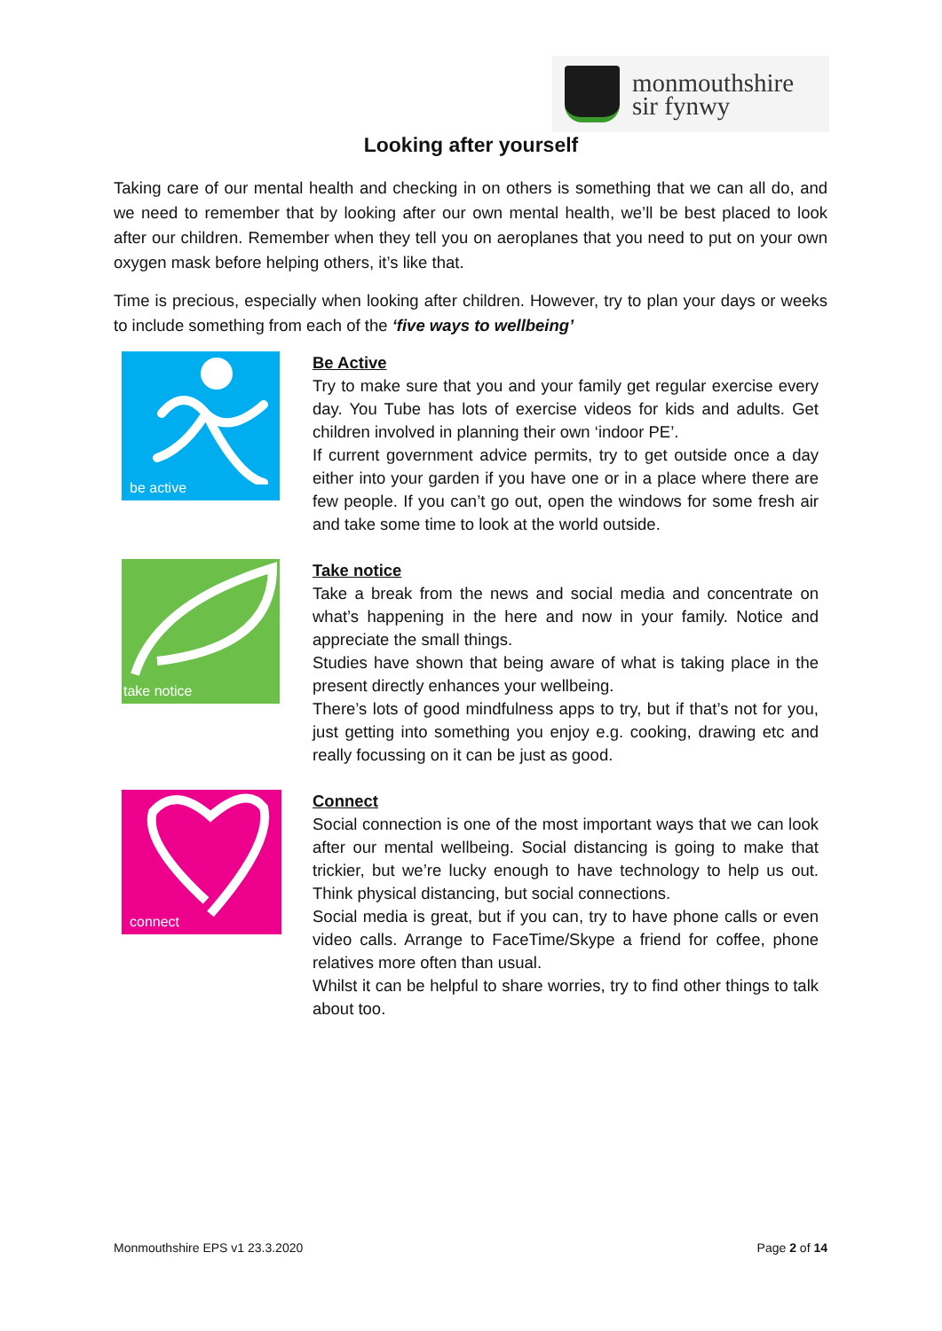monmouthshire
sir fynwy
Looking after yourself
Taking care of our mental health and checking in on others is something that we can all do, and we need to remember that by looking after our own mental health, we’ll be best placed to look after our children. Remember when they tell you on aeroplanes that you need to put on your own oxygen mask before helping others, it’s like that.
Time is precious, especially when looking after children. However, try to plan your days or weeks to include something from each of the ‘five ways to wellbeing’
be active
Be Active
Try to make sure that you and your family get regular exercise every day. You Tube has lots of exercise videos for kids and adults. Get children involved in planning their own ‘indoor PE’.
If current government advice permits, try to get outside once a day either into your garden if you have one or in a place where there are few people. If you can’t go out, open the windows for some fresh air and take some time to look at the world outside.
take notice
Take notice
Take a break from the news and social media and concentrate on what’s happening in the here and now in your family. Notice and appreciate the small things.
Studies have shown that being aware of what is taking place in the present directly enhances your wellbeing.
There’s lots of good mindfulness apps to try, but if that’s not for you, just getting into something you enjoy e.g. cooking, drawing etc and really focussing on it can be just as good.
connect
Connect
Social connection is one of the most important ways that we can look after our mental wellbeing. Social distancing is going to make that trickier, but we’re lucky enough to have technology to help us out. Think physical distancing, but social connections.
Social media is great, but if you can, try to have phone calls or even video calls. Arrange to FaceTime/Skype a friend for coffee, phone relatives more often than usual.
Whilst it can be helpful to share worries, try to find other things to talk about too.
Monmouthshire EPS v1 23.3.2020 Page 2 of 14